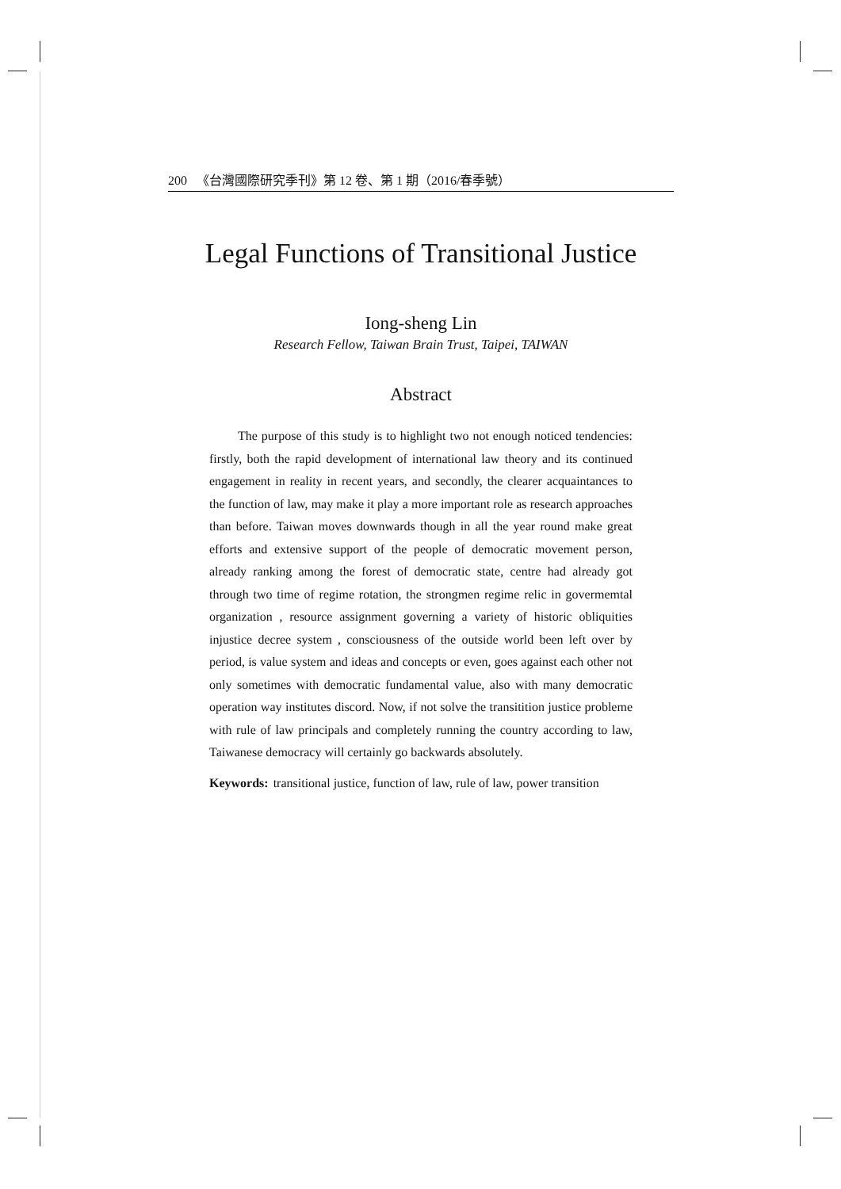200 《台灣國際研究季刊》第 12 卷、第 1 期（2016/春季號）
Legal Functions of Transitional Justice
Iong-sheng Lin
Research Fellow, Taiwan Brain Trust, Taipei, TAIWAN
Abstract
The purpose of this study is to highlight two not enough noticed tendencies: firstly, both the rapid development of international law theory and its continued engagement in reality in recent years, and secondly, the clearer acquaintances to the function of law, may make it play a more important role as research approaches than before. Taiwan moves downwards though in all the year round make great efforts and extensive support of the people of democratic movement person, already ranking among the forest of democratic state, centre had already got through two time of regime rotation, the strongmen regime relic in govermemtal organization , resource assignment governing a variety of historic obliquities injustice decree system , consciousness of the outside world been left over by period, is value system and ideas and concepts or even, goes against each other not only sometimes with democratic fundamental value, also with many democratic operation way institutes discord. Now, if not solve the transitition justice probleme with rule of law principals and completely running the country according to law, Taiwanese democracy will certainly go backwards absolutely.
Keywords: transitional justice, function of law, rule of law, power transition